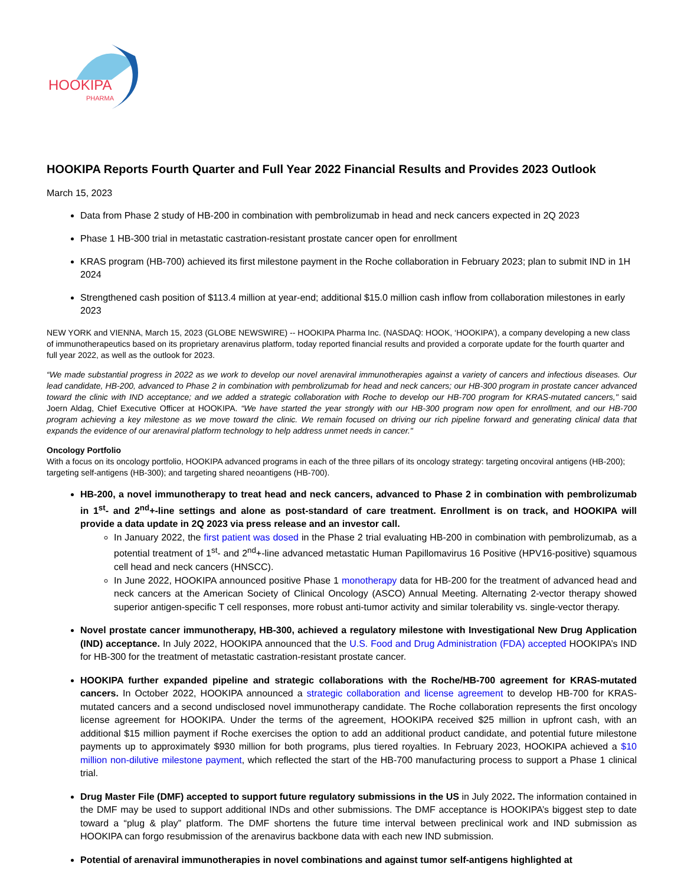HOOKIPA
PHARMA
HOOKIPA Reports Fourth Quarter and Full Year 2022 Financial Results and Provides 2023 Outlook
March 15, 2023
Data from Phase 2 study of HB-200 in combination with pembrolizumab in head and neck cancers expected in 2Q 2023
Phase 1 HB-300 trial in metastatic castration-resistant prostate cancer open for enrollment
KRAS program (HB-700) achieved its first milestone payment in the Roche collaboration in February 2023; plan to submit IND in 1H 2024
Strengthened cash position of $113.4 million at year-end; additional $15.0 million cash inflow from collaboration milestones in early 2023
NEW YORK and VIENNA, March 15, 2023 (GLOBE NEWSWIRE) -- HOOKIPA Pharma Inc. (NASDAQ: HOOK, ‘HOOKIPA’), a company developing a new class of immunotherapeutics based on its proprietary arenavirus platform, today reported financial results and provided a corporate update for the fourth quarter and full year 2022, as well as the outlook for 2023.
“We made substantial progress in 2022 as we work to develop our novel arenaviral immunotherapies against a variety of cancers and infectious diseases. Our lead candidate, HB-200, advanced to Phase 2 in combination with pembrolizumab for head and neck cancers; our HB-300 program in prostate cancer advanced toward the clinic with IND acceptance; and we added a strategic collaboration with Roche to develop our HB-700 program for KRAS-mutated cancers," said Joern Aldag, Chief Executive Officer at HOOKIPA. “We have started the year strongly with our HB-300 program now open for enrollment, and our HB-700 program achieving a key milestone as we move toward the clinic. We remain focused on driving our rich pipeline forward and generating clinical data that expands the evidence of our arenaviral platform technology to help address unmet needs in cancer."
Oncology Portfolio
With a focus on its oncology portfolio, HOOKIPA advanced programs in each of the three pillars of its oncology strategy: targeting oncoviral antigens (HB-200); targeting self-antigens (HB-300); and targeting shared neoantigens (HB-700).
HB-200, a novel immunotherapy to treat head and neck cancers, advanced to Phase 2 in combination with pembrolizumab in 1<sup>st</sup>- and 2<sup>nd</sup>+-line settings and alone as post-standard of care treatment. Enrollment is on track, and HOOKIPA will provide a data update in 2Q 2023 via press release and an investor call.
In January 2022, the first patient was dosed in the Phase 2 trial evaluating HB-200 in combination with pembrolizumab, as a potential treatment of 1<sup>st</sup>- and 2<sup>nd</sup>+-line advanced metastatic Human Papillomavirus 16 Positive (HPV16-positive) squamous cell head and neck cancers (HNSCC).
In June 2022, HOOKIPA announced positive Phase 1 monotherapy data for HB-200 for the treatment of advanced head and neck cancers at the American Society of Clinical Oncology (ASCO) Annual Meeting. Alternating 2-vector therapy showed superior antigen-specific T cell responses, more robust anti-tumor activity and similar tolerability vs. single-vector therapy.
Novel prostate cancer immunotherapy, HB-300, achieved a regulatory milestone with Investigational New Drug Application (IND) acceptance. In July 2022, HOOKIPA announced that the U.S. Food and Drug Administration (FDA) accepted HOOKIPA’s IND for HB-300 for the treatment of metastatic castration-resistant prostate cancer.
HOOKIPA further expanded pipeline and strategic collaborations with the Roche/HB-700 agreement for KRAS-mutated cancers. In October 2022, HOOKIPA announced a strategic collaboration and license agreement to develop HB-700 for KRAS-mutated cancers and a second undisclosed novel immunotherapy candidate. The Roche collaboration represents the first oncology license agreement for HOOKIPA. Under the terms of the agreement, HOOKIPA received $25 million in upfront cash, with an additional $15 million payment if Roche exercises the option to add an additional product candidate, and potential future milestone payments up to approximately $930 million for both programs, plus tiered royalties. In February 2023, HOOKIPA achieved a $10 million non-dilutive milestone payment, which reflected the start of the HB-700 manufacturing process to support a Phase 1 clinical trial.
Drug Master File (DMF) accepted to support future regulatory submissions in the US in July 2022. The information contained in the DMF may be used to support additional INDs and other submissions. The DMF acceptance is HOOKIPA’s biggest step to date toward a “plug & play” platform. The DMF shortens the future time interval between preclinical work and IND submission as HOOKIPA can forgo resubmission of the arenavirus backbone data with each new IND submission.
Potential of arenaviral immunotherapies in novel combinations and against tumor self-antigens highlighted at